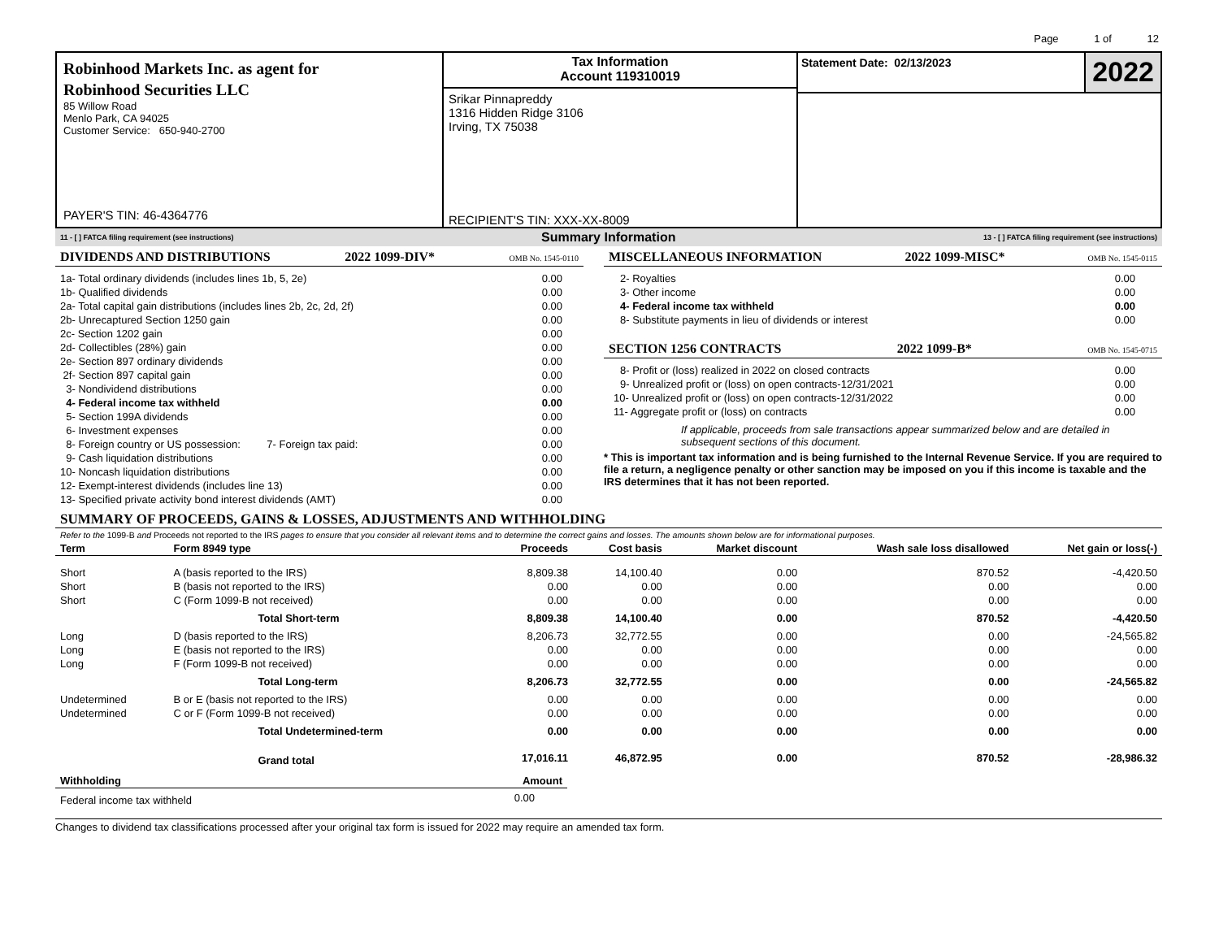Page 1 of 12
Robinhood Markets Inc. as agent for
Robinhood Securities LLC
85 Willow Road
Menlo Park, CA 94025
Customer Service: 650-940-2700
PAYER'S TIN: 46-4364776
Tax Information
Account 119310019
Srikar Pinnapreddy
1316 Hidden Ridge 3106
Irving, TX 75038
RECIPIENT'S TIN: XXX-XX-8009
Statement Date: 02/13/2023
2022
11 - [ ] FATCA filing requirement (see instructions) Summary Information 13 - [ ] FATCA filing requirement (see instructions)
DIVIDENDS AND DISTRIBUTIONS 2022 1099-DIV* OMB No. 1545-0110
| 1a- Total ordinary dividends (includes lines 1b, 5, 2e) | 0.00 |
| 1b- Qualified dividends | 0.00 |
| 2a- Total capital gain distributions (includes lines 2b, 2c, 2d, 2f) | 0.00 |
| 2b- Unrecaptured Section 1250 gain | 0.00 |
| 2c- Section 1202 gain | 0.00 |
| 2d- Collectibles (28%) gain | 0.00 |
| 2e- Section 897 ordinary dividends | 0.00 |
| 2f- Section 897 capital gain | 0.00 |
| 3- Nondividend distributions | 0.00 |
| 4- Federal income tax withheld | 0.00 |
| 5- Section 199A dividends | 0.00 |
| 6- Investment expenses | 0.00 |
| 8- Foreign country or US possession: 7- Foreign tax paid: | 0.00 |
| 9- Cash liquidation distributions | 0.00 |
| 10- Noncash liquidation distributions | 0.00 |
| 12- Exempt-interest dividends (includes line 13) | 0.00 |
| 13- Specified private activity bond interest dividends (AMT) | 0.00 |
MISCELLANEOUS INFORMATION 2022 1099-MISC* OMB No. 1545-0115
| 2- Royalties | 0.00 |
| 3- Other income | 0.00 |
| 4- Federal income tax withheld | 0.00 |
| 8- Substitute payments in lieu of dividends or interest | 0.00 |
SECTION 1256 CONTRACTS 2022 1099-B* OMB No. 1545-0715
| 8- Profit or (loss) realized in 2022 on closed contracts | 0.00 |
| 9- Unrealized profit or (loss) on open contracts-12/31/2021 | 0.00 |
| 10- Unrealized profit or (loss) on open contracts-12/31/2022 | 0.00 |
| 11- Aggregate profit or (loss) on contracts | 0.00 |
If applicable, proceeds from sale transactions appear summarized below and are detailed in subsequent sections of this document.
* This is important tax information and is being furnished to the Internal Revenue Service. If you are required to file a return, a negligence penalty or other sanction may be imposed on you if this income is taxable and the IRS determines that it has not been reported.
SUMMARY OF PROCEEDS, GAINS & LOSSES, ADJUSTMENTS AND WITHHOLDING
Refer to the 1099-B and Proceeds not reported to the IRS pages to ensure that you consider all relevant items and to determine the correct gains and losses. The amounts shown below are for informational purposes.
| Term | Form 8949 type | Proceeds | Cost basis | Market discount | Wash sale loss disallowed | Net gain or loss(-) |
| --- | --- | --- | --- | --- | --- | --- |
| Short | A (basis reported to the IRS) | 8,809.38 | 14,100.40 | 0.00 | 870.52 | -4,420.50 |
| Short | B (basis not reported to the IRS) | 0.00 | 0.00 | 0.00 | 0.00 | 0.00 |
| Short | C (Form 1099-B not received) | 0.00 | 0.00 | 0.00 | 0.00 | 0.00 |
| | Total Short-term | 8,809.38 | 14,100.40 | 0.00 | 870.52 | -4,420.50 |
| Long | D (basis reported to the IRS) | 8,206.73 | 32,772.55 | 0.00 | 0.00 | -24,565.82 |
| Long | E (basis not reported to the IRS) | 0.00 | 0.00 | 0.00 | 0.00 | 0.00 |
| Long | F (Form 1099-B not received) | 0.00 | 0.00 | 0.00 | 0.00 | 0.00 |
| | Total Long-term | 8,206.73 | 32,772.55 | 0.00 | 0.00 | -24,565.82 |
| Undetermined | B or E (basis not reported to the IRS) | 0.00 | 0.00 | 0.00 | 0.00 | 0.00 |
| Undetermined | C or F (Form 1099-B not received) | 0.00 | 0.00 | 0.00 | 0.00 | 0.00 |
| | Total Undetermined-term | 0.00 | 0.00 | 0.00 | 0.00 | 0.00 |
| | Grand total | 17,016.11 | 46,872.95 | 0.00 | 870.52 | -28,986.32 |
| Withholding | Amount |
| --- | --- |
| Federal income tax withheld | 0.00 |
Changes to dividend tax classifications processed after your original tax form is issued for 2022 may require an amended tax form.